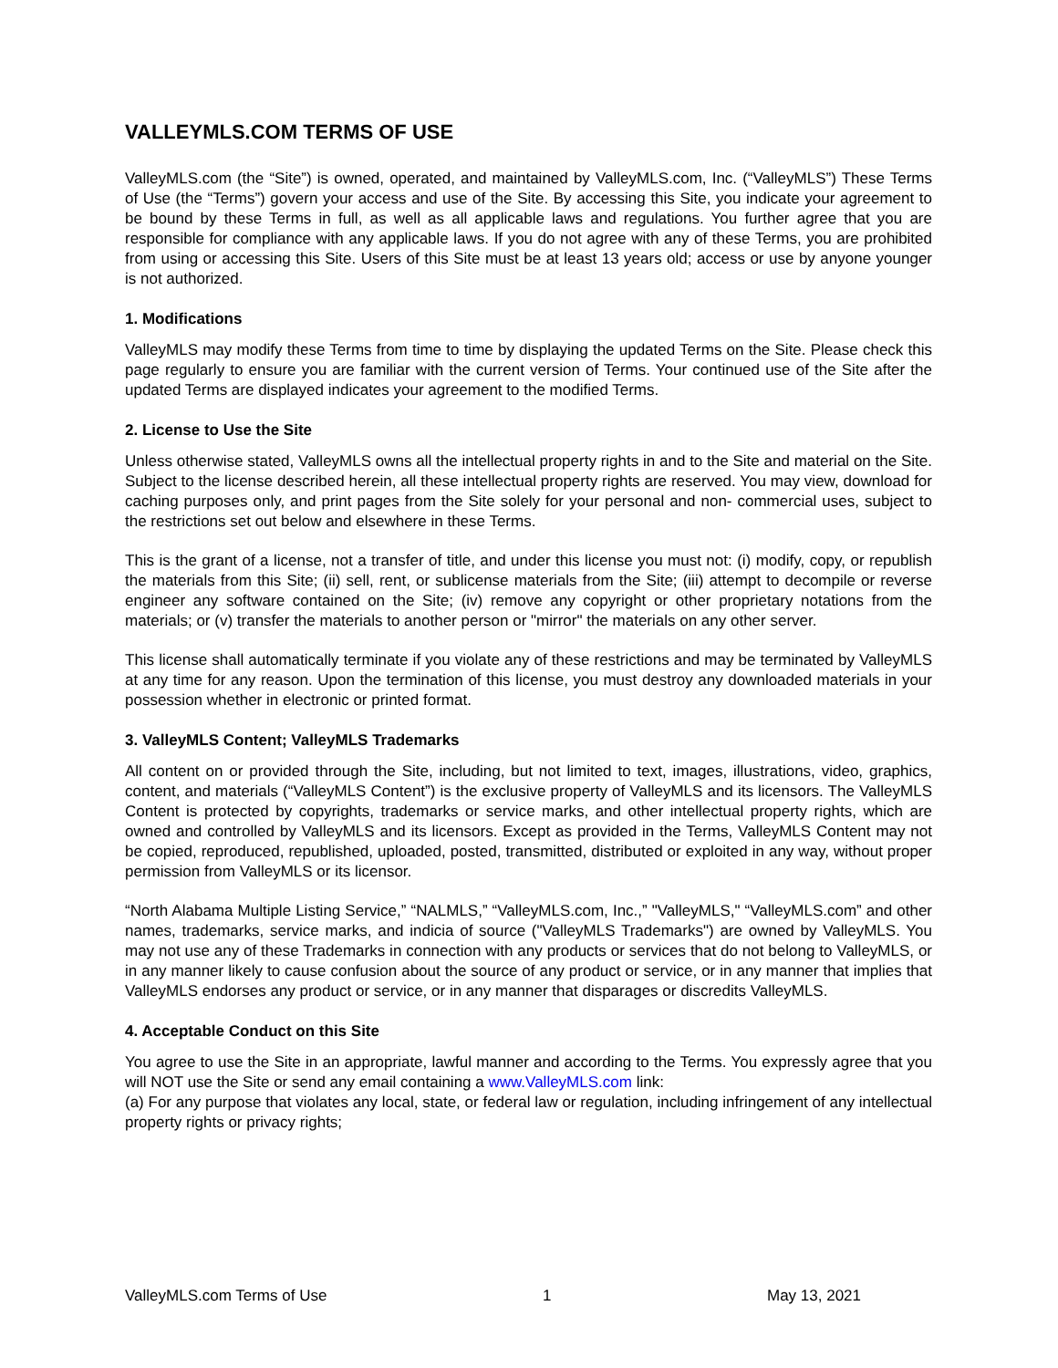VALLEYMLS.COM TERMS OF USE
ValleyMLS.com (the “Site”) is owned, operated, and maintained by ValleyMLS.com, Inc. (“ValleyMLS”) These Terms of Use (the “Terms”) govern your access and use of the Site. By accessing this Site, you indicate your agreement to be bound by these Terms in full, as well as all applicable laws and regulations. You further agree that you are responsible for compliance with any applicable laws. If you do not agree with any of these Terms, you are prohibited from using or accessing this Site. Users of this Site must be at least 13 years old; access or use by anyone younger is not authorized.
1. Modifications
ValleyMLS may modify these Terms from time to time by displaying the updated Terms on the Site. Please check this page regularly to ensure you are familiar with the current version of Terms. Your continued use of the Site after the updated Terms are displayed indicates your agreement to the modified Terms.
2. License to Use the Site
Unless otherwise stated, ValleyMLS owns all the intellectual property rights in and to the Site and material on the Site. Subject to the license described herein, all these intellectual property rights are reserved. You may view, download for caching purposes only, and print pages from the Site solely for your personal and non- commercial uses, subject to the restrictions set out below and elsewhere in these Terms.
This is the grant of a license, not a transfer of title, and under this license you must not: (i) modify, copy, or republish the materials from this Site; (ii) sell, rent, or sublicense materials from the Site; (iii) attempt to decompile or reverse engineer any software contained on the Site; (iv) remove any copyright or other proprietary notations from the materials; or (v) transfer the materials to another person or "mirror" the materials on any other server.
This license shall automatically terminate if you violate any of these restrictions and may be terminated by ValleyMLS at any time for any reason. Upon the termination of this license, you must destroy any downloaded materials in your possession whether in electronic or printed format.
3. ValleyMLS Content; ValleyMLS Trademarks
All content on or provided through the Site, including, but not limited to text, images, illustrations, video, graphics, content, and materials (“ValleyMLS Content”) is the exclusive property of ValleyMLS and its licensors. The ValleyMLS Content is protected by copyrights, trademarks or service marks, and other intellectual property rights, which are owned and controlled by ValleyMLS and its licensors. Except as provided in the Terms, ValleyMLS Content may not be copied, reproduced, republished, uploaded, posted, transmitted, distributed or exploited in any way, without proper permission from ValleyMLS or its licensor.
“North Alabama Multiple Listing Service,” “NALMLS,” “ValleyMLS.com, Inc.,” "ValleyMLS," “ValleyMLS.com” and other names, trademarks, service marks, and indicia of source ("ValleyMLS Trademarks") are owned by ValleyMLS. You may not use any of these Trademarks in connection with any products or services that do not belong to ValleyMLS, or in any manner likely to cause confusion about the source of any product or service, or in any manner that implies that ValleyMLS endorses any product or service, or in any manner that disparages or discredits ValleyMLS.
4. Acceptable Conduct on this Site
You agree to use the Site in an appropriate, lawful manner and according to the Terms. You expressly agree that you will NOT use the Site or send any email containing a www.ValleyMLS.com link:
(a) For any purpose that violates any local, state, or federal law or regulation, including infringement of any intellectual property rights or privacy rights;
ValleyMLS.com Terms of Use 1 May 13, 2021